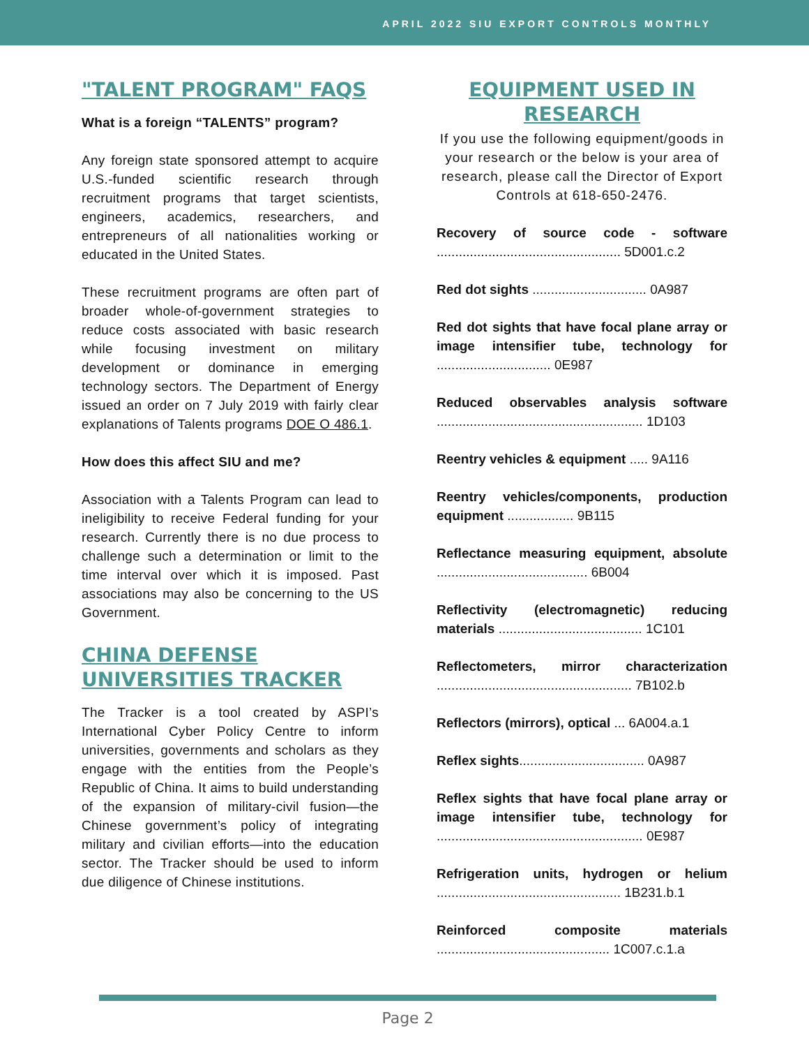APRIL 2022 SIU EXPORT CONTROLS MONTHLY
"TALENT PROGRAM" FAQS
What is a foreign “TALENTS” program?
Any foreign state sponsored attempt to acquire U.S.-funded scientific research through recruitment programs that target scientists, engineers, academics, researchers, and entrepreneurs of all nationalities working or educated in the United States.
These recruitment programs are often part of broader whole-of-government strategies to reduce costs associated with basic research while focusing investment on military development or dominance in emerging technology sectors. The Department of Energy issued an order on 7 July 2019 with fairly clear explanations of Talents programs DOE O 486.1.
How does this affect SIU and me?
Association with a Talents Program can lead to ineligibility to receive Federal funding for your research. Currently there is no due process to challenge such a determination or limit to the time interval over which it is imposed. Past associations may also be concerning to the US Government.
CHINA DEFENSE UNIVERSITIES TRACKER
The Tracker is a tool created by ASPI’s International Cyber Policy Centre to inform universities, governments and scholars as they engage with the entities from the People’s Republic of China. It aims to build understanding of the expansion of military-civil fusion—the Chinese government’s policy of integrating military and civilian efforts—into the education sector. The Tracker should be used to inform due diligence of Chinese institutions.
EQUIPMENT USED IN RESEARCH
If you use the following equipment/goods in your research or the below is your area of research, please call the Director of Export Controls at 618-650-2476.
Recovery of source code - software .................................................. 5D001.c.2
Red dot sights ............................... 0A987
Red dot sights that have focal plane array or image intensifier tube, technology for ............................... 0E987
Reduced observables analysis software ........................................................ 1D103
Reentry vehicles & equipment ..... 9A116
Reentry vehicles/components, production equipment .................. 9B115
Reflectance measuring equipment, absolute ......................................... 6B004
Reflectivity (electromagnetic) reducing materials ....................................... 1C101
Reflectometers, mirror characterization ..................................................... 7B102.b
Reflectors (mirrors), optical ... 6A004.a.1
Reflex sights.................................. 0A987
Reflex sights that have focal plane array or image intensifier tube, technology for ........................................................ 0E987
Refrigeration units, hydrogen or helium .................................................. 1B231.b.1
Reinforced composite materials ............................................... 1C007.c.1.a
Page 2